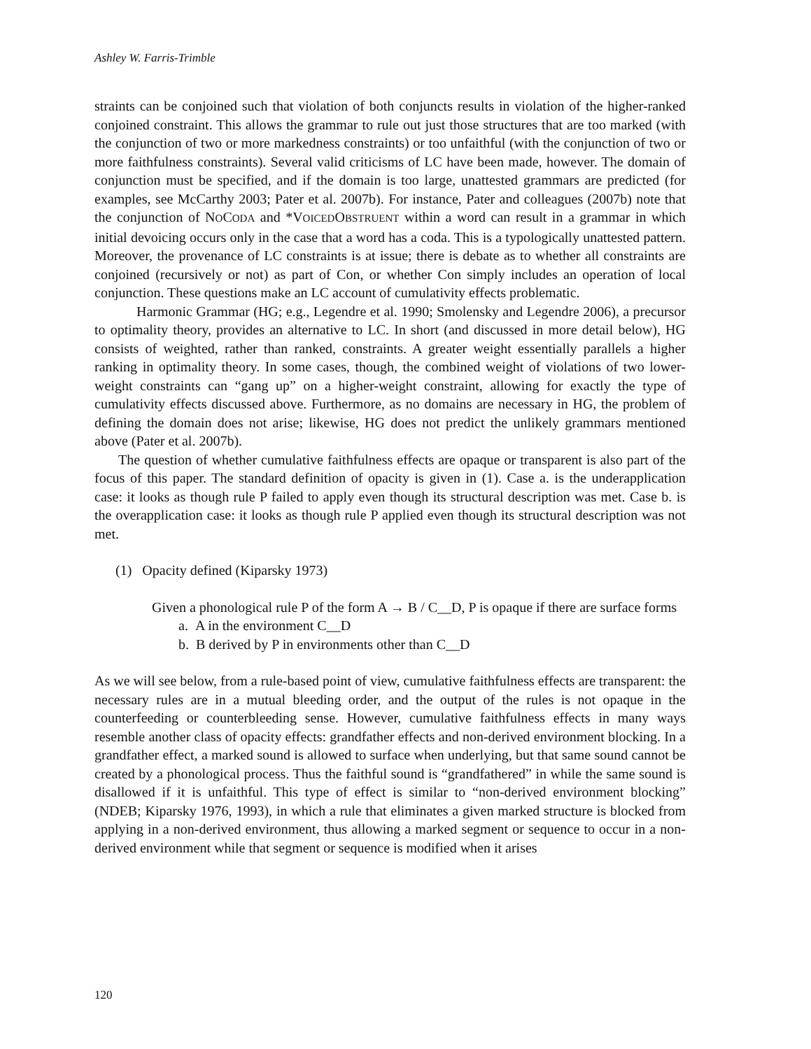Ashley W. Farris-Trimble
straints can be conjoined such that violation of both conjuncts results in violation of the higher-ranked conjoined constraint. This allows the grammar to rule out just those structures that are too marked (with the conjunction of two or more markedness constraints) or too unfaithful (with the conjunction of two or more faithfulness constraints). Several valid criticisms of LC have been made, however. The domain of conjunction must be specified, and if the domain is too large, unattested grammars are predicted (for examples, see McCarthy 2003; Pater et al. 2007b). For instance, Pater and colleagues (2007b) note that the conjunction of NOCODA and *VOICEDOBSTRUENT within a word can result in a grammar in which initial devoicing occurs only in the case that a word has a coda. This is a typologically unattested pattern. Moreover, the provenance of LC constraints is at issue; there is debate as to whether all constraints are conjoined (recursively or not) as part of Con, or whether Con simply includes an operation of local conjunction. These questions make an LC account of cumulativity effects problematic.
Harmonic Grammar (HG; e.g., Legendre et al. 1990; Smolensky and Legendre 2006), a precursor to optimality theory, provides an alternative to LC. In short (and discussed in more detail below), HG consists of weighted, rather than ranked, constraints. A greater weight essentially parallels a higher ranking in optimality theory. In some cases, though, the combined weight of violations of two lower-weight constraints can “gang up” on a higher-weight constraint, allowing for exactly the type of cumulativity effects discussed above. Furthermore, as no domains are necessary in HG, the problem of defining the domain does not arise; likewise, HG does not predict the unlikely grammars mentioned above (Pater et al. 2007b).
The question of whether cumulative faithfulness effects are opaque or transparent is also part of the focus of this paper. The standard definition of opacity is given in (1). Case a. is the underapplication case: it looks as though rule P failed to apply even though its structural description was met. Case b. is the overapplication case: it looks as though rule P applied even though its structural description was not met.
(1) Opacity defined (Kiparsky 1973)
Given a phonological rule P of the form A → B / C__D, P is opaque if there are surface forms
a. A in the environment C__D
b. B derived by P in environments other than C__D
As we will see below, from a rule-based point of view, cumulative faithfulness effects are transparent: the necessary rules are in a mutual bleeding order, and the output of the rules is not opaque in the counterfeeding or counterbleeding sense. However, cumulative faithfulness effects in many ways resemble another class of opacity effects: grandfather effects and non-derived environment blocking. In a grandfather effect, a marked sound is allowed to surface when underlying, but that same sound cannot be created by a phonological process. Thus the faithful sound is “grandfathered” in while the same sound is disallowed if it is unfaithful. This type of effect is similar to “non-derived environment blocking” (NDEB; Kiparsky 1976, 1993), in which a rule that eliminates a given marked structure is blocked from applying in a non-derived environment, thus allowing a marked segment or sequence to occur in a non-derived environment while that segment or sequence is modified when it arises
120